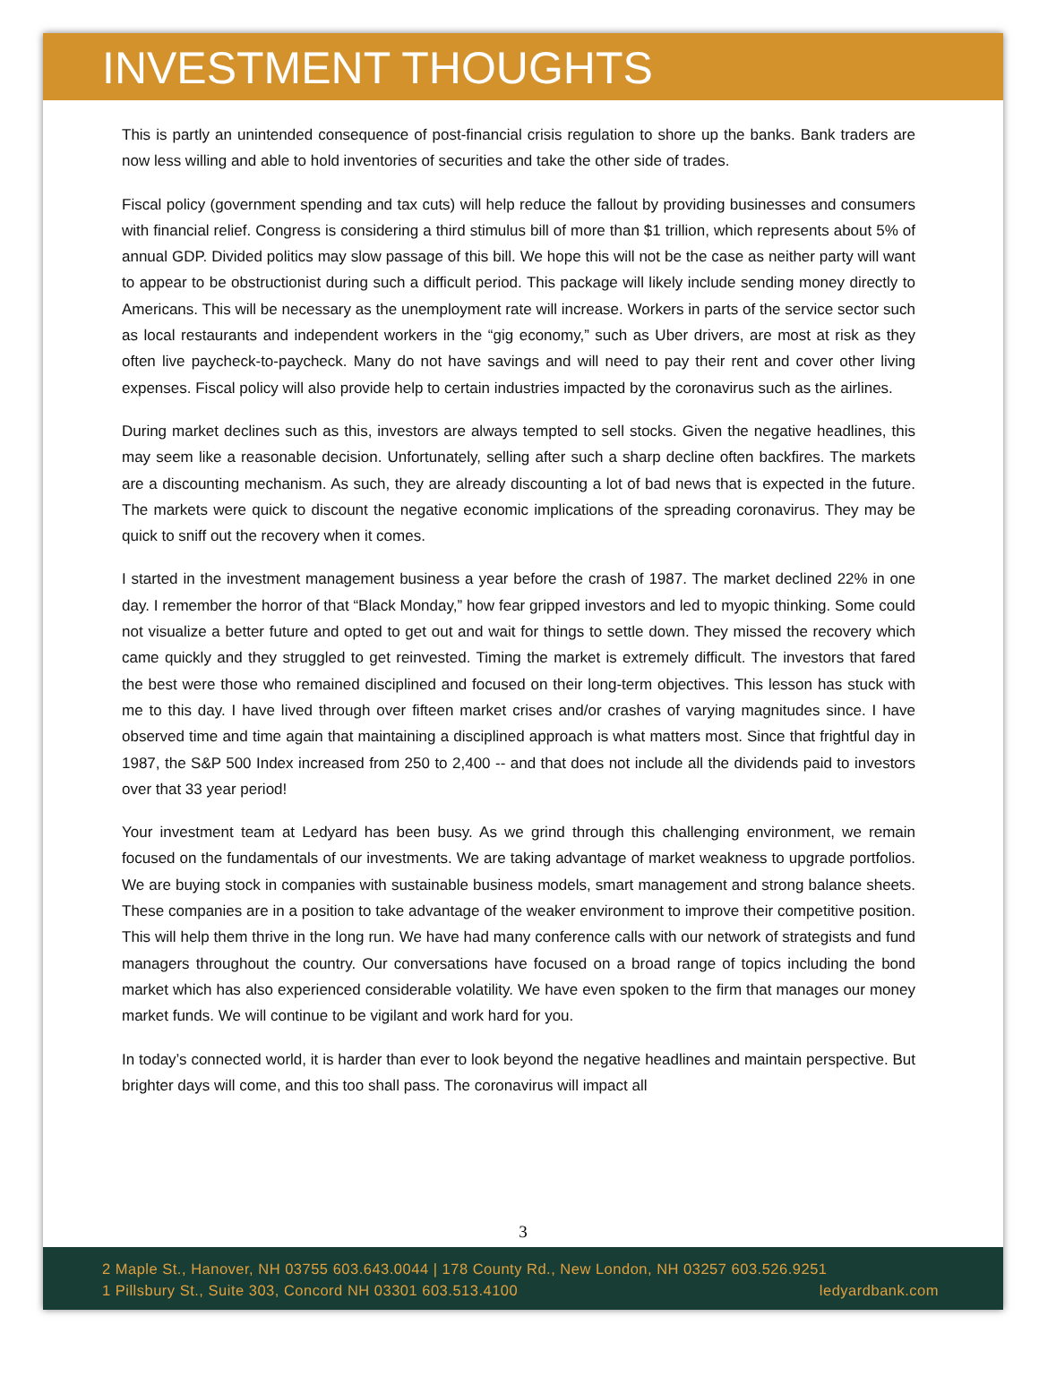INVESTMENT THOUGHTS
This is partly an unintended consequence of post-financial crisis regulation to shore up the banks. Bank traders are now less willing and able to hold inventories of securities and take the other side of trades.
Fiscal policy (government spending and tax cuts) will help reduce the fallout by providing businesses and consumers with financial relief. Congress is considering a third stimulus bill of more than $1 trillion, which represents about 5% of annual GDP. Divided politics may slow passage of this bill. We hope this will not be the case as neither party will want to appear to be obstructionist during such a difficult period. This package will likely include sending money directly to Americans. This will be necessary as the unemployment rate will increase. Workers in parts of the service sector such as local restaurants and independent workers in the “gig economy,” such as Uber drivers, are most at risk as they often live paycheck-to-paycheck. Many do not have savings and will need to pay their rent and cover other living expenses. Fiscal policy will also provide help to certain industries impacted by the coronavirus such as the airlines.
During market declines such as this, investors are always tempted to sell stocks. Given the negative headlines, this may seem like a reasonable decision. Unfortunately, selling after such a sharp decline often backfires. The markets are a discounting mechanism. As such, they are already discounting a lot of bad news that is expected in the future. The markets were quick to discount the negative economic implications of the spreading coronavirus. They may be quick to sniff out the recovery when it comes.
I started in the investment management business a year before the crash of 1987. The market declined 22% in one day. I remember the horror of that “Black Monday,” how fear gripped investors and led to myopic thinking. Some could not visualize a better future and opted to get out and wait for things to settle down. They missed the recovery which came quickly and they struggled to get reinvested. Timing the market is extremely difficult. The investors that fared the best were those who remained disciplined and focused on their long-term objectives. This lesson has stuck with me to this day. I have lived through over fifteen market crises and/or crashes of varying magnitudes since. I have observed time and time again that maintaining a disciplined approach is what matters most. Since that frightful day in 1987, the S&P 500 Index increased from 250 to 2,400 -- and that does not include all the dividends paid to investors over that 33 year period!
Your investment team at Ledyard has been busy. As we grind through this challenging environment, we remain focused on the fundamentals of our investments. We are taking advantage of market weakness to upgrade portfolios. We are buying stock in companies with sustainable business models, smart management and strong balance sheets. These companies are in a position to take advantage of the weaker environment to improve their competitive position. This will help them thrive in the long run. We have had many conference calls with our network of strategists and fund managers throughout the country. Our conversations have focused on a broad range of topics including the bond market which has also experienced considerable volatility. We have even spoken to the firm that manages our money market funds. We will continue to be vigilant and work hard for you.
In today’s connected world, it is harder than ever to look beyond the negative headlines and maintain perspective. But brighter days will come, and this too shall pass. The coronavirus will impact all
3
2 Maple St., Hanover, NH 03755 603.643.0044 | 178 County Rd., New London, NH 03257 603.526.9251
1 Pillsbury St., Suite 303, Concord NH 03301 603.513.4100 ledyardbank.com